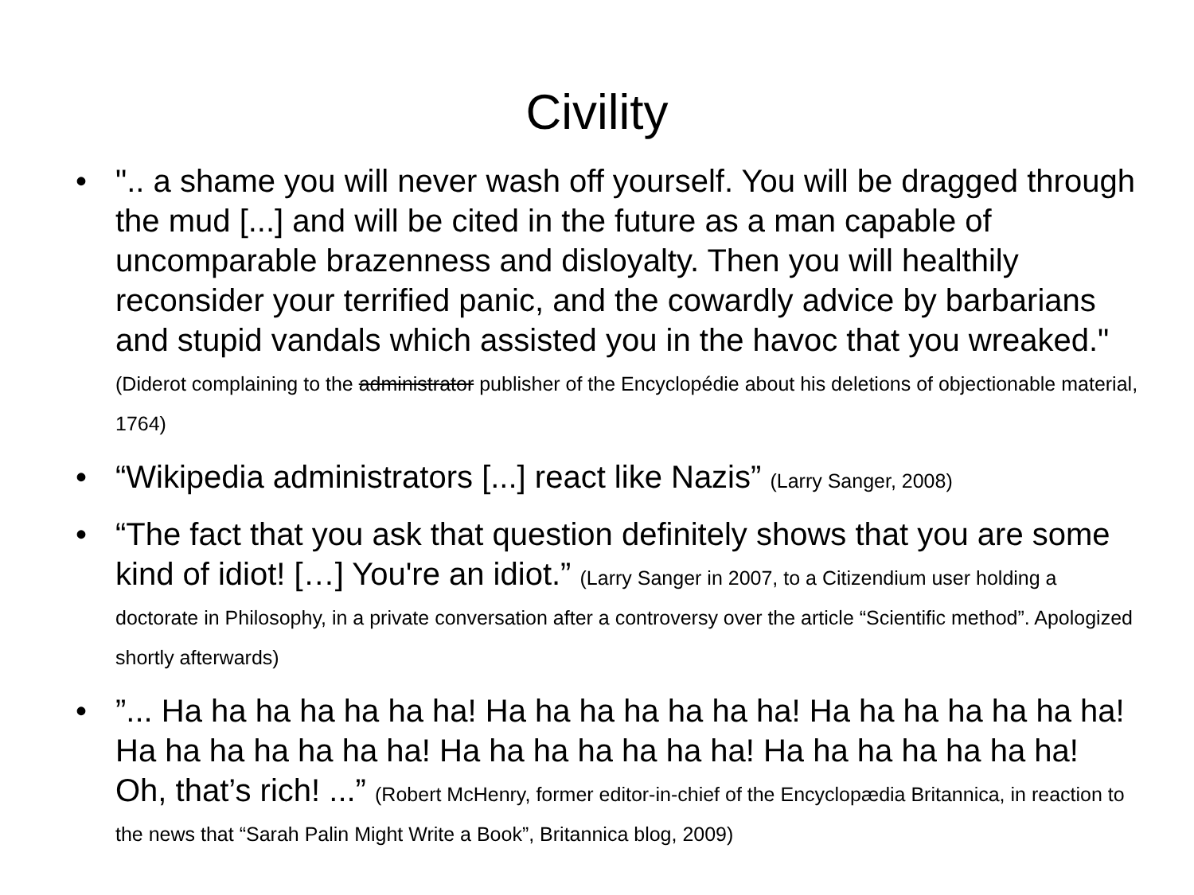Civility
• ".. a shame you will never wash off yourself. You will be dragged through the mud [...] and will be cited in the future as a man capable of uncomparable brazenness and disloyalty. Then you will healthily reconsider your terrified panic, and the cowardly advice by barbarians and stupid vandals which assisted you in the havoc that you wreaked." (Diderot complaining to the administrator publisher of the Encyclopédie about his deletions of objectionable material, 1764)
• “Wikipedia administrators [...] react like Nazis” (Larry Sanger, 2008)
• “The fact that you ask that question definitely shows that you are some kind of idiot! […] You're an idiot.” (Larry Sanger in 2007, to a Citizendium user holding a doctorate in Philosophy, in a private conversation after a controversy over the article “Scientific method”. Apologized shortly afterwards)
•”... Ha ha ha ha ha ha ha! Ha ha ha ha ha ha ha! Ha ha ha ha ha ha ha! Ha ha ha ha ha ha ha! Ha ha ha ha ha ha ha! Ha ha ha ha ha ha ha! Oh, that’s rich! ...” (Robert McHenry, former editor-in-chief of the Encyclopædia Britannica, in reaction to the news that “Sarah Palin Might Write a Book”, Britannica blog, 2009)